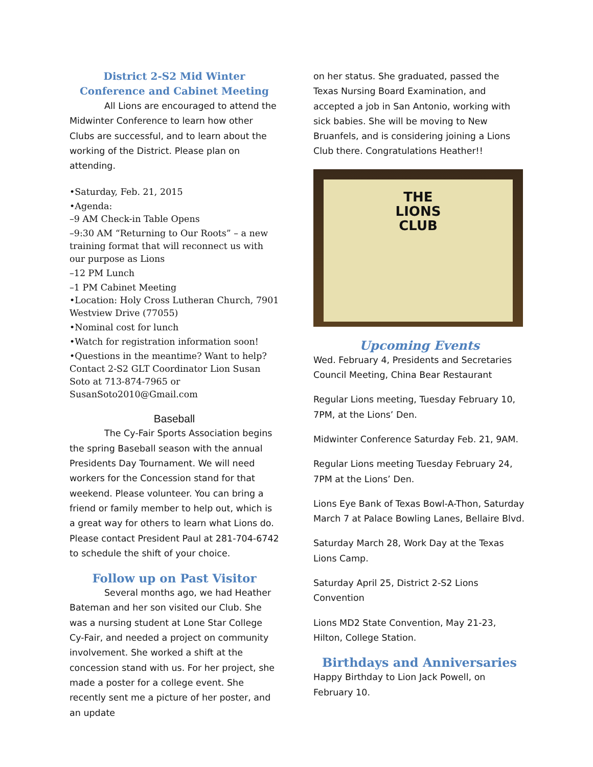District 2-S2 Mid Winter Conference and Cabinet Meeting
All Lions are encouraged to attend the Midwinter Conference to learn how other Clubs are successful, and to learn about the working of the District. Please plan on attending.
•Saturday, Feb. 21, 2015
•Agenda:
–9 AM Check-in Table Opens
–9:30 AM “Returning to Our Roots” – a new training format that will reconnect us with our purpose as Lions
–12 PM Lunch
–1 PM Cabinet Meeting
•Location: Holy Cross Lutheran Church, 7901 Westview Drive (77055)
•Nominal cost for lunch
•Watch for registration information soon!
•Questions in the meantime? Want to help? Contact 2-S2 GLT Coordinator Lion Susan Soto at 713-874-7965 or SusanSoto2010@Gmail.com
Baseball
The Cy-Fair Sports Association begins the spring Baseball season with the annual Presidents Day Tournament. We will need workers for the Concession stand for that weekend. Please volunteer. You can bring a friend or family member to help out, which is a great way for others to learn what Lions do. Please contact President Paul at 281-704-6742 to schedule the shift of your choice.
Follow up on Past Visitor
Several months ago, we had Heather Bateman and her son visited our Club. She was a nursing student at Lone Star College Cy-Fair, and needed a project on community involvement. She worked a shift at the concession stand with us. For her project, she made a poster for a college event. She recently sent me a picture of her poster, and an update
on her status. She graduated, passed the Texas Nursing Board Examination, and accepted a job in San Antonio, working with sick babies. She will be moving to New Bruanfels, and is considering joining a Lions Club there. Congratulations Heather!!
THE
LIONS
CLUB
Upcoming Events
Wed. February 4, Presidents and Secretaries Council Meeting, China Bear Restaurant
Regular Lions meeting, Tuesday February 10, 7PM, at the Lions’ Den.
Midwinter Conference Saturday Feb. 21, 9AM.
Regular Lions meeting Tuesday February 24, 7PM at the Lions’ Den.
Lions Eye Bank of Texas Bowl-A-Thon, Saturday March 7 at Palace Bowling Lanes, Bellaire Blvd.
Saturday March 28, Work Day at the Texas Lions Camp.
Saturday April 25, District 2-S2 Lions Convention
Lions MD2 State Convention, May 21-23, Hilton, College Station.
Birthdays and Anniversaries
Happy Birthday to Lion Jack Powell, on February 10.